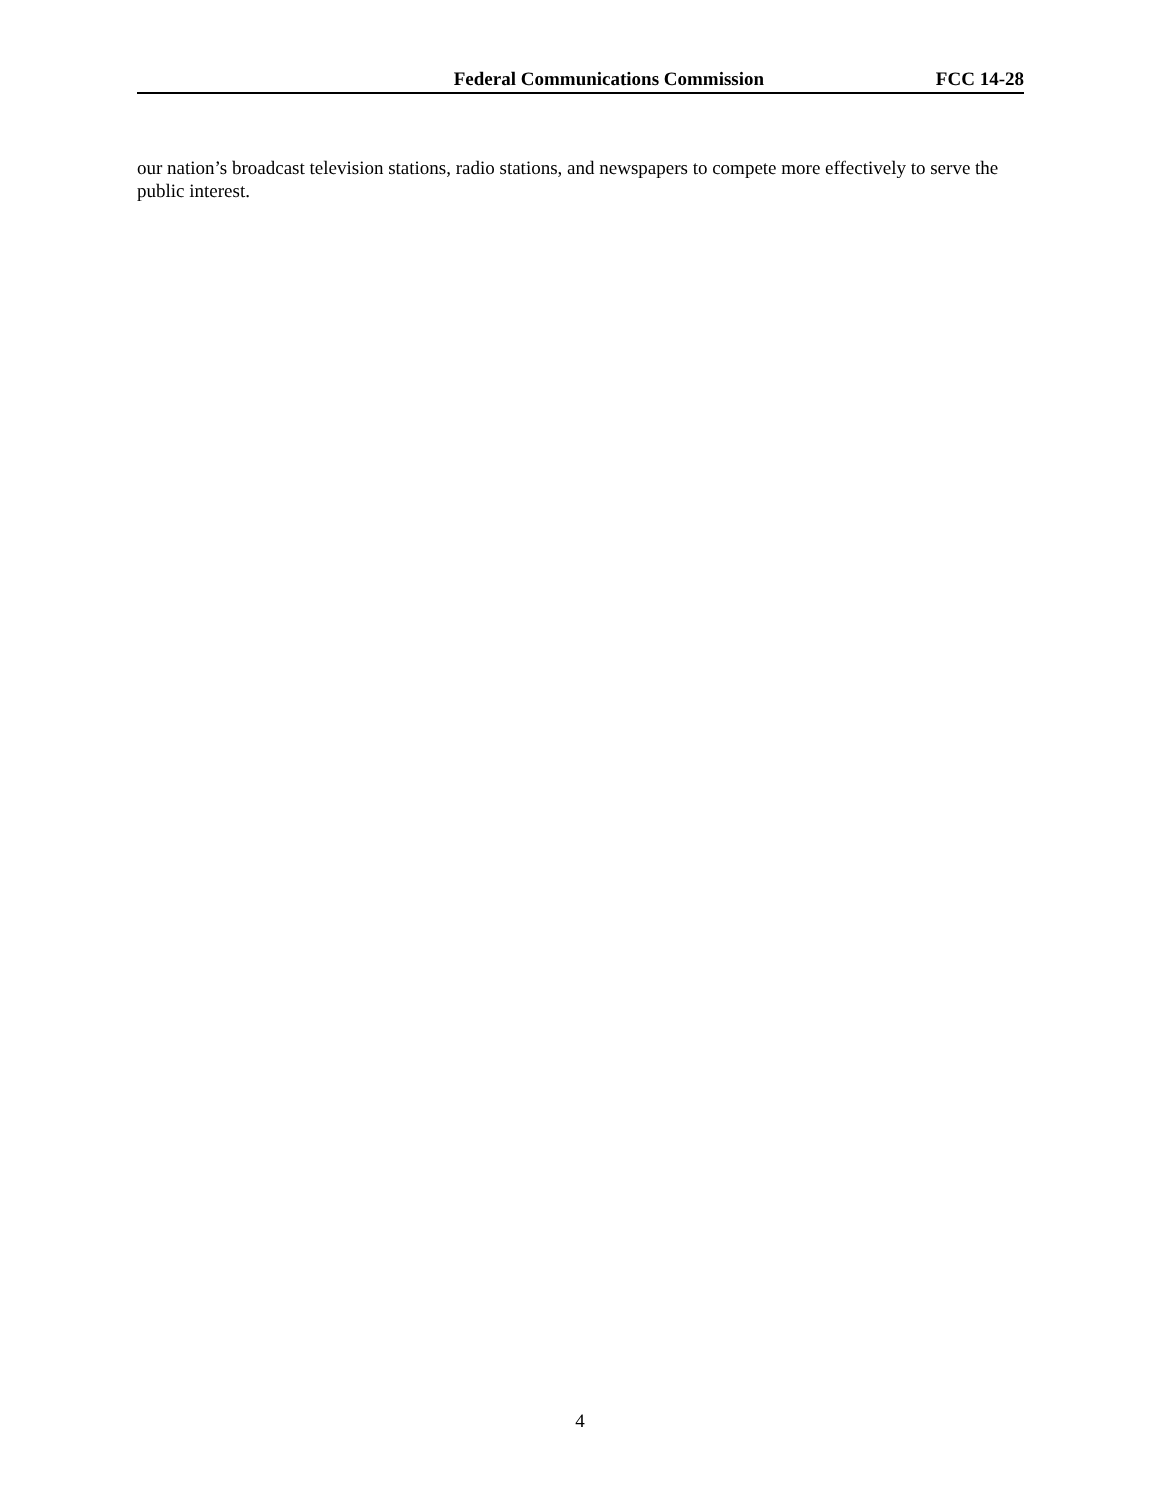Federal Communications Commission FCC 14-28
our nation’s broadcast television stations, radio stations, and newspapers to compete more effectively to serve the public interest.
4